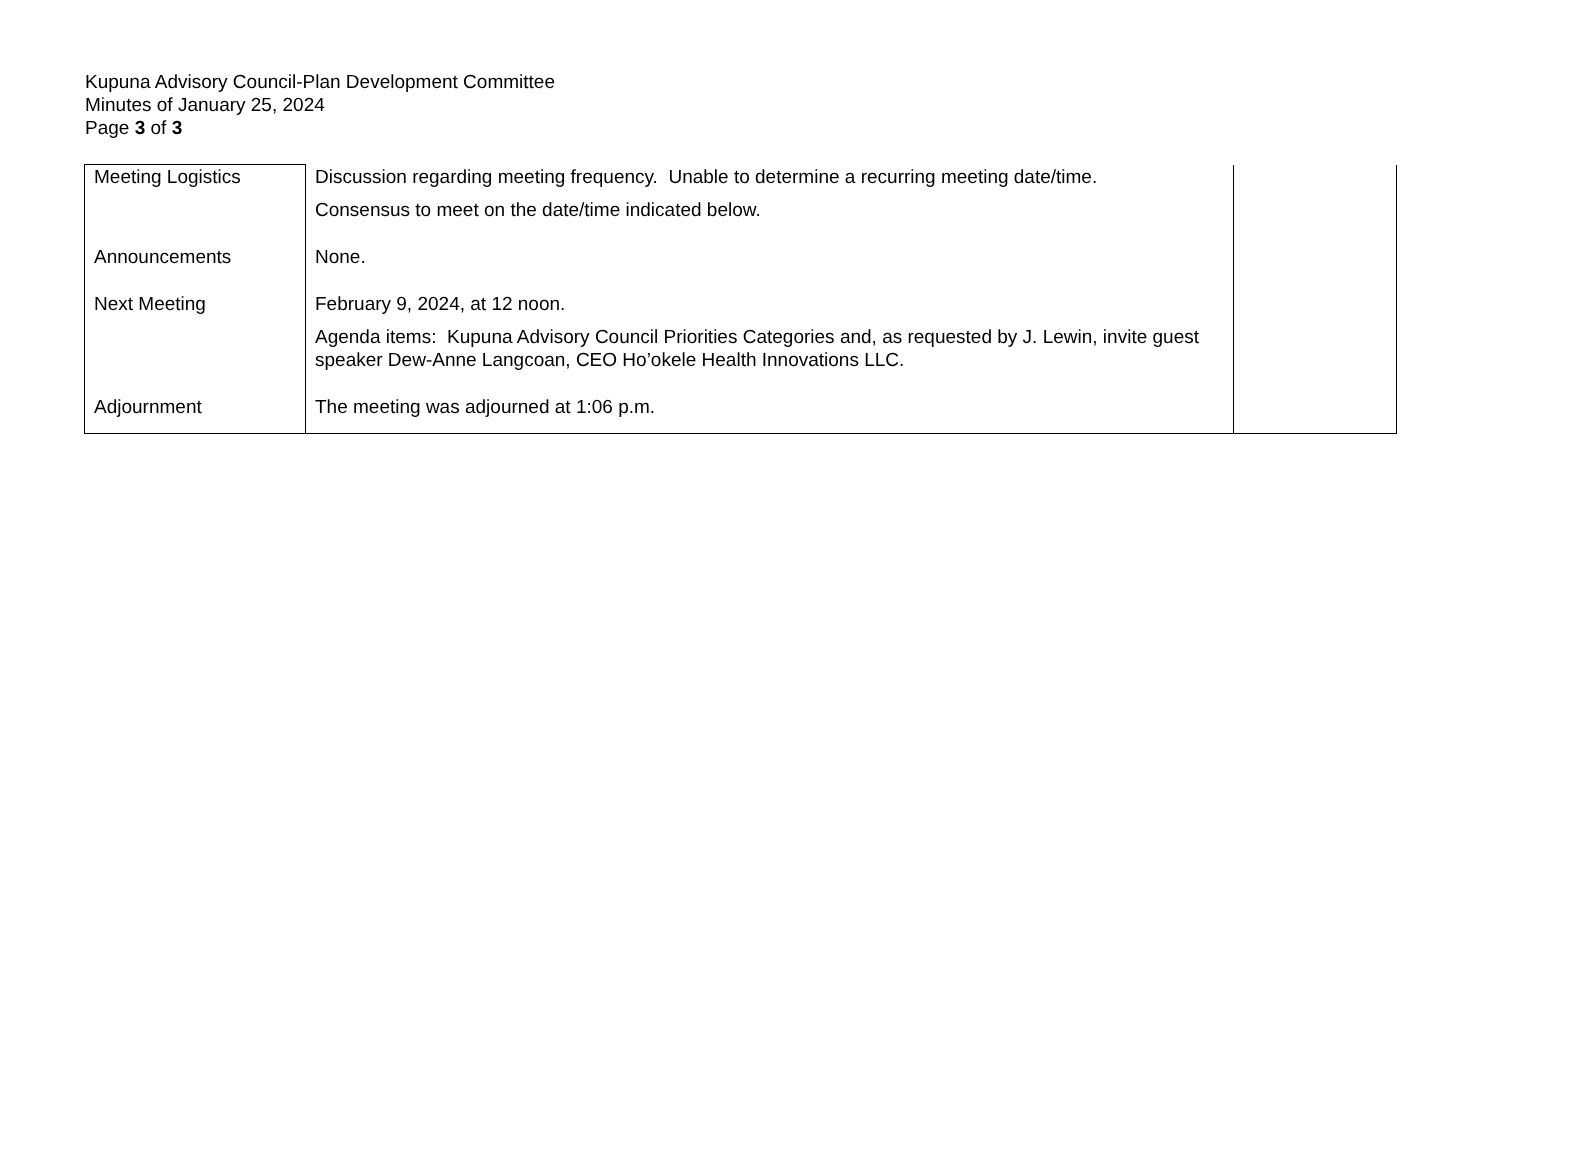Kupuna Advisory Council-Plan Development Committee
Minutes of January 25, 2024
Page 3 of 3
| Meeting Logistics | Discussion regarding meeting frequency. Unable to determine a recurring meeting date/time. Consensus to meet on the date/time indicated below. | |
| Announcements | None. | |
| Next Meeting | February 9, 2024, at 12 noon. Agenda items: Kupuna Advisory Council Priorities Categories and, as requested by J. Lewin, invite guest speaker Dew-Anne Langcoan, CEO Ho’okele Health Innovations LLC. | |
| Adjournment | The meeting was adjourned at 1:06 p.m. | |